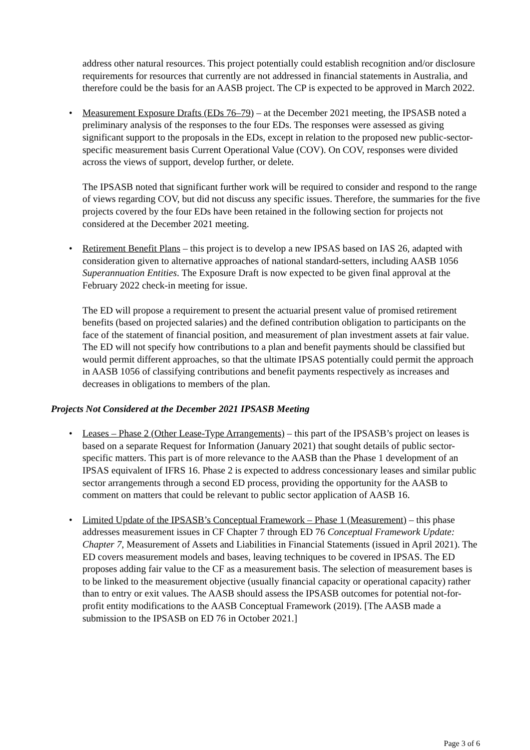address other natural resources. This project potentially could establish recognition and/or disclosure requirements for resources that currently are not addressed in financial statements in Australia, and therefore could be the basis for an AASB project. The CP is expected to be approved in March 2022.
• Measurement Exposure Drafts (EDs 76–79) – at the December 2021 meeting, the IPSASB noted a preliminary analysis of the responses to the four EDs. The responses were assessed as giving significant support to the proposals in the EDs, except in relation to the proposed new public-sector-specific measurement basis Current Operational Value (COV). On COV, responses were divided across the views of support, develop further, or delete.
The IPSASB noted that significant further work will be required to consider and respond to the range of views regarding COV, but did not discuss any specific issues. Therefore, the summaries for the five projects covered by the four EDs have been retained in the following section for projects not considered at the December 2021 meeting.
• Retirement Benefit Plans – this project is to develop a new IPSAS based on IAS 26, adapted with consideration given to alternative approaches of national standard-setters, including AASB 1056 Superannuation Entities. The Exposure Draft is now expected to be given final approval at the February 2022 check-in meeting for issue.
The ED will propose a requirement to present the actuarial present value of promised retirement benefits (based on projected salaries) and the defined contribution obligation to participants on the face of the statement of financial position, and measurement of plan investment assets at fair value. The ED will not specify how contributions to a plan and benefit payments should be classified but would permit different approaches, so that the ultimate IPSAS potentially could permit the approach in AASB 1056 of classifying contributions and benefit payments respectively as increases and decreases in obligations to members of the plan.
Projects Not Considered at the December 2021 IPSASB Meeting
• Leases – Phase 2 (Other Lease-Type Arrangements) – this part of the IPSASB’s project on leases is based on a separate Request for Information (January 2021) that sought details of public sector-specific matters. This part is of more relevance to the AASB than the Phase 1 development of an IPSAS equivalent of IFRS 16. Phase 2 is expected to address concessionary leases and similar public sector arrangements through a second ED process, providing the opportunity for the AASB to comment on matters that could be relevant to public sector application of AASB 16.
• Limited Update of the IPSASB’s Conceptual Framework – Phase 1 (Measurement) – this phase addresses measurement issues in CF Chapter 7 through ED 76 Conceptual Framework Update: Chapter 7, Measurement of Assets and Liabilities in Financial Statements (issued in April 2021). The ED covers measurement models and bases, leaving techniques to be covered in IPSAS. The ED proposes adding fair value to the CF as a measurement basis. The selection of measurement bases is to be linked to the measurement objective (usually financial capacity or operational capacity) rather than to entry or exit values. The AASB should assess the IPSASB outcomes for potential not-for-profit entity modifications to the AASB Conceptual Framework (2019). [The AASB made a submission to the IPSASB on ED 76 in October 2021.]
Page 3 of 6